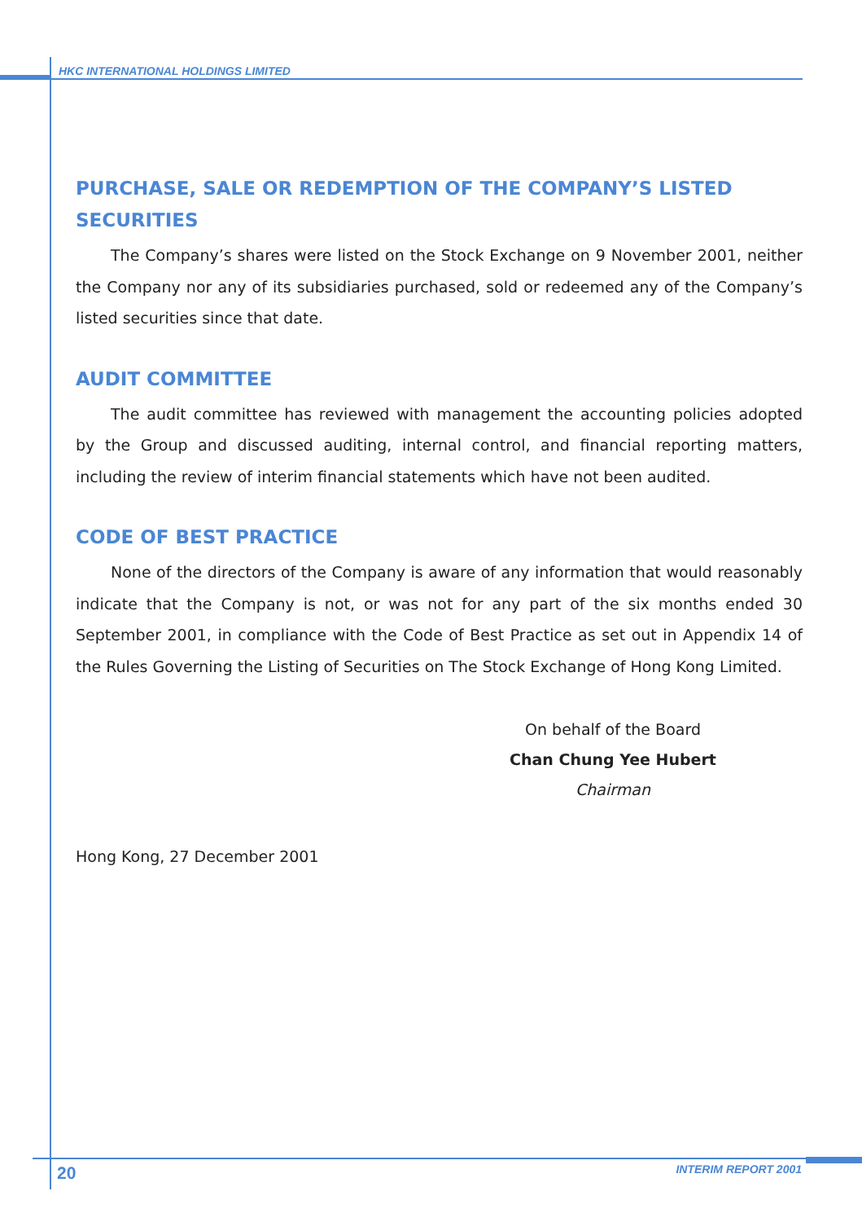HKC INTERNATIONAL HOLDINGS LIMITED
PURCHASE, SALE OR REDEMPTION OF THE COMPANY’S LISTED SECURITIES
The Company’s shares were listed on the Stock Exchange on 9 November 2001, neither the Company nor any of its subsidiaries purchased, sold or redeemed any of the Company’s listed securities since that date.
AUDIT COMMITTEE
The audit committee has reviewed with management the accounting policies adopted by the Group and discussed auditing, internal control, and financial reporting matters, including the review of interim financial statements which have not been audited.
CODE OF BEST PRACTICE
None of the directors of the Company is aware of any information that would reasonably indicate that the Company is not, or was not for any part of the six months ended 30 September 2001, in compliance with the Code of Best Practice as set out in Appendix 14 of the Rules Governing the Listing of Securities on The Stock Exchange of Hong Kong Limited.
On behalf of the Board
Chan Chung Yee Hubert
Chairman
Hong Kong, 27 December 2001
20 INTERIM REPORT 2001